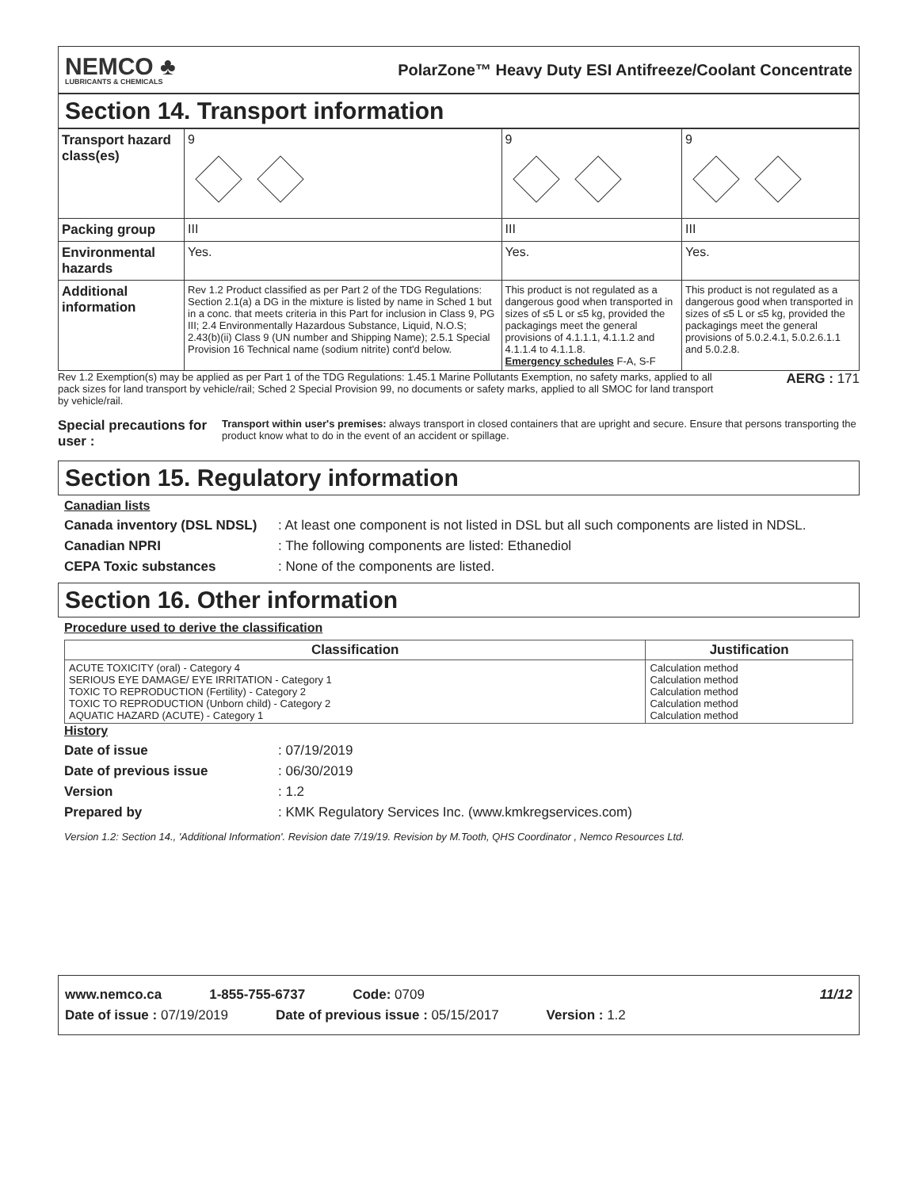NEMCO ♣
LUBRICANTS & CHEMICALS
PolarZone™ Heavy Duty ESI Antifreeze/Coolant Concentrate
Section 14. Transport information
| Transport hazard class(es) | 9 | 9 | 9 |
| Packing group | III | III | III |
| Environmental hazards | Yes. | Yes. | Yes. |
| Additional information | Rev 1.2 Product classified as per Part 2 of the TDG Regulations: Section 2.1(a) a DG in the mixture is listed by name in Sched 1 but in a conc. that meets criteria in this Part for inclusion in Class 9, PG III; 2.4 Environmentally Hazardous Substance, Liquid, N.O.S; 2.43(b)(ii) Class 9 (UN number and Shipping Name); 2.5.1 Special Provision 16 Technical name (sodium nitrite) cont'd below. | This product is not regulated as a dangerous good when transported in sizes of ≤5 L or ≤5 kg, provided the packagings meet the general provisions of 4.1.1.1, 4.1.1.2 and 4.1.1.4 to 4.1.1.8. Emergency schedules F-A, S-F | This product is not regulated as a dangerous good when transported in sizes of ≤5 L or ≤5 kg, provided the packagings meet the general provisions of 5.0.2.4.1, 5.0.2.6.1.1 and 5.0.2.8. |
Rev 1.2 Exemption(s) may be applied as per Part 1 of the TDG Regulations: 1.45.1 Marine Pollutants Exemption, no safety marks, applied to all pack sizes for land transport by vehicle/rail; Sched 2 Special Provision 99, no documents or safety marks, applied to all SMOC for land transport by vehicle/rail.
AERG : 171
Special precautions for user : Transport within user's premises: always transport in closed containers that are upright and secure. Ensure that persons transporting the product know what to do in the event of an accident or spillage.
Section 15. Regulatory information
Canadian lists
Canada inventory (DSL NDSL): At least one component is not listed in DSL but all such components are listed in NDSL.
Canadian NPRI: The following components are listed: Ethanediol
CEPA Toxic substances: None of the components are listed.
Section 16. Other information
Procedure used to derive the classification
| Classification | Justification |
| --- | --- |
| ACUTE TOXICITY (oral) - Category 4 SERIOUS EYE DAMAGE/ EYE IRRITATION - Category 1 TOXIC TO REPRODUCTION (Fertility) - Category 2 TOXIC TO REPRODUCTION (Unborn child) - Category 2 AQUATIC HAZARD (ACUTE) - Category 1 | Calculation method Calculation method Calculation method Calculation method Calculation method |
History
Date of issue: 07/19/2019
Date of previous issue: 06/30/2019
Version: 1.2
Prepared by: KMK Regulatory Services Inc. (www.kmkregservices.com)
Version 1.2: Section 14., 'Additional Information'. Revision date 7/19/19. Revision by M.Tooth, QHS Coordinator , Nemco Resources Ltd.
www.nemco.ca 1-855-755-6737 Code: 0709 11/12
Date of issue : 07/19/2019 Date of previous issue : 05/15/2017 Version : 1.2